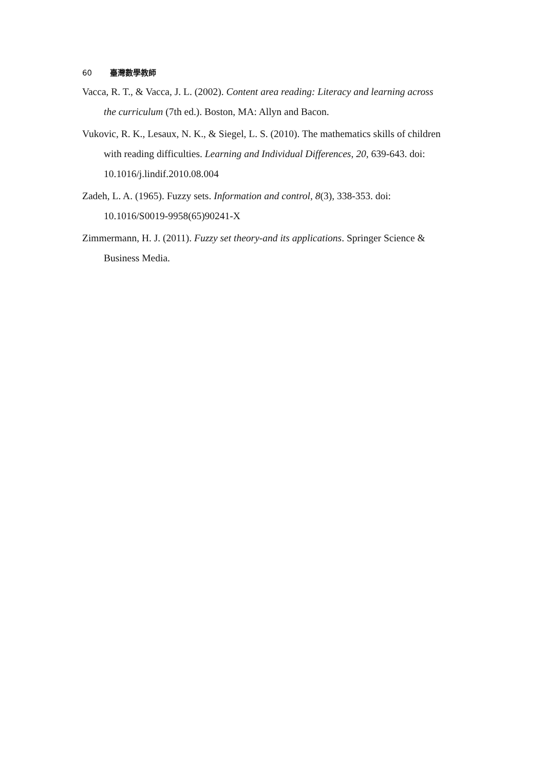60 臺灣數學教師
Vacca, R. T., & Vacca, J. L. (2002). Content area reading: Literacy and learning across the curriculum (7th ed.). Boston, MA: Allyn and Bacon.
Vukovic, R. K., Lesaux, N. K., & Siegel, L. S. (2010). The mathematics skills of children with reading difficulties. Learning and Individual Differences, 20, 639-643. doi: 10.1016/j.lindif.2010.08.004
Zadeh, L. A. (1965). Fuzzy sets. Information and control, 8(3), 338-353. doi: 10.1016/S0019-9958(65)90241-X
Zimmermann, H. J. (2011). Fuzzy set theory-and its applications. Springer Science & Business Media.